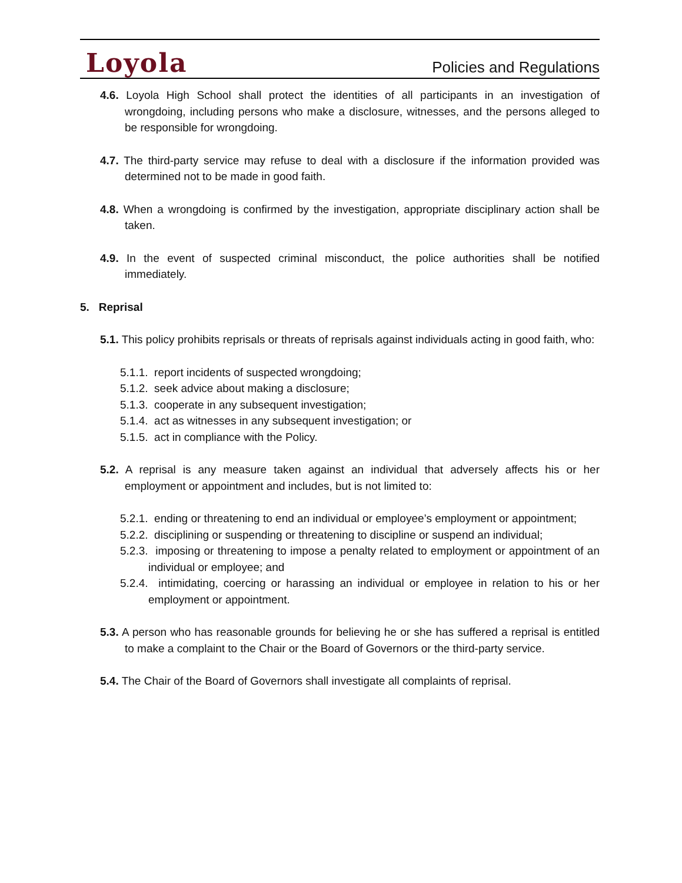Loyola
Policies and Regulations
4.6. Loyola High School shall protect the identities of all participants in an investigation of wrongdoing, including persons who make a disclosure, witnesses, and the persons alleged to be responsible for wrongdoing.
4.7. The third-party service may refuse to deal with a disclosure if the information provided was determined not to be made in good faith.
4.8. When a wrongdoing is confirmed by the investigation, appropriate disciplinary action shall be taken.
4.9. In the event of suspected criminal misconduct, the police authorities shall be notified immediately.
5. Reprisal
5.1. This policy prohibits reprisals or threats of reprisals against individuals acting in good faith, who:
5.1.1. report incidents of suspected wrongdoing;
5.1.2. seek advice about making a disclosure;
5.1.3. cooperate in any subsequent investigation;
5.1.4. act as witnesses in any subsequent investigation; or
5.1.5. act in compliance with the Policy.
5.2. A reprisal is any measure taken against an individual that adversely affects his or her employment or appointment and includes, but is not limited to:
5.2.1. ending or threatening to end an individual or employee’s employment or appointment;
5.2.2. disciplining or suspending or threatening to discipline or suspend an individual;
5.2.3. imposing or threatening to impose a penalty related to employment or appointment of an individual or employee; and
5.2.4. intimidating, coercing or harassing an individual or employee in relation to his or her employment or appointment.
5.3. A person who has reasonable grounds for believing he or she has suffered a reprisal is entitled to make a complaint to the Chair or the Board of Governors or the third-party service.
5.4. The Chair of the Board of Governors shall investigate all complaints of reprisal.